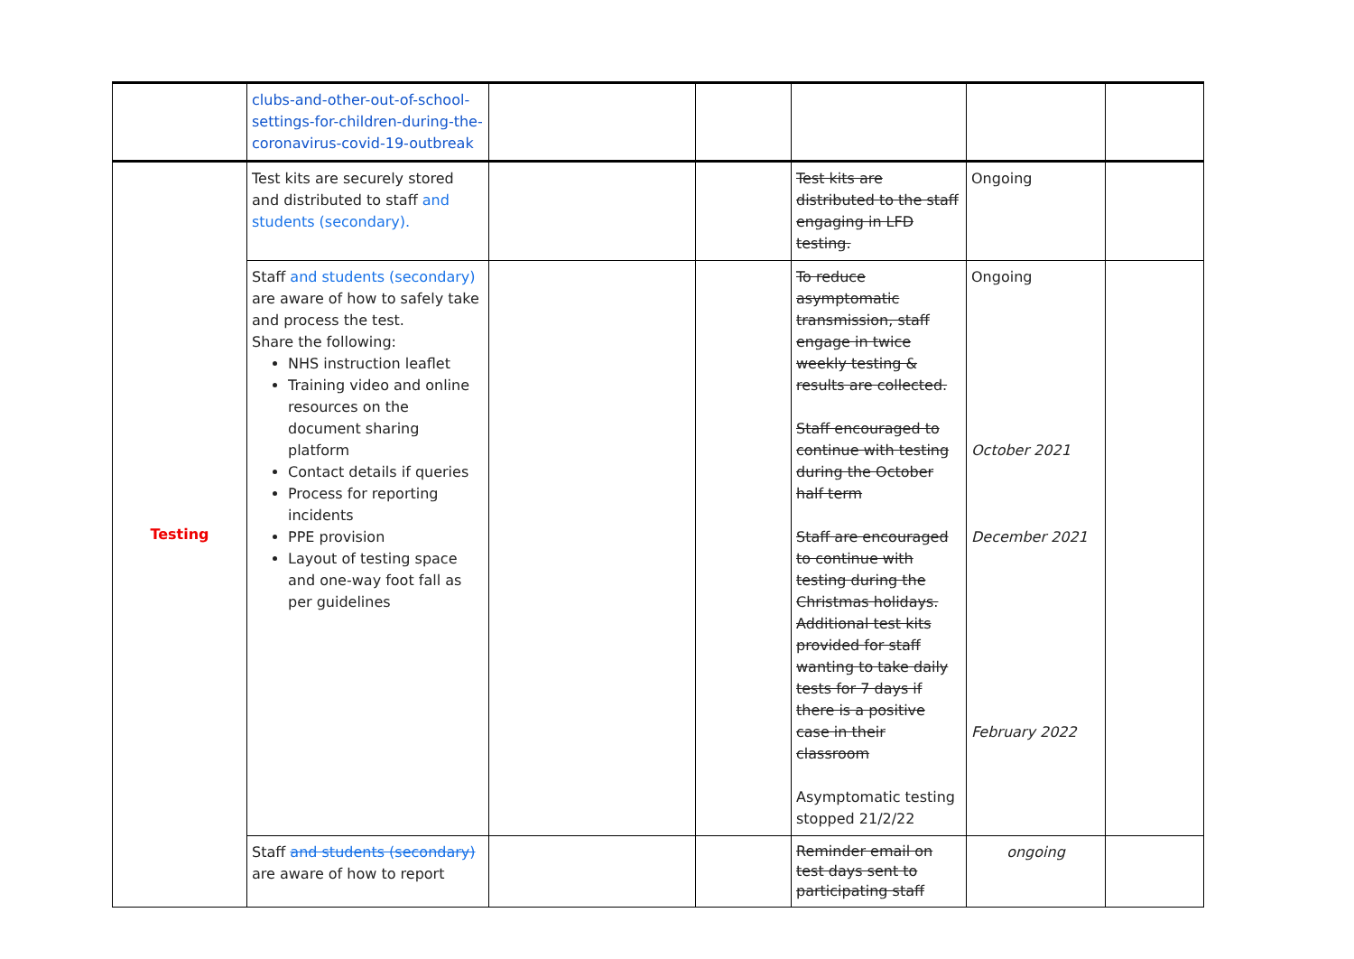| | clubs-and-other-out-of-school-settings-for-children-during-the-coronavirus-covid-19-outbreak | | | | | |
| Testing | Test kits are securely stored and distributed to staff and students (secondary). | | | Test kits are distributed to the staff engaging in LFD testing. | Ongoing | |
| | Staff and students (secondary) are aware of how to safely take and process the test. Share the following: NHS instruction leaflet Training video and online resources on the document sharing platform Contact details if queries Process for reporting incidents PPE provision Layout of testing space and one-way foot fall as per guidelines | | | To reduce asymptomatic transmission, staff engage in twice weekly testing & results are collected. Staff encouraged to continue with testing during the October half term Staff are encouraged to continue with testing during the Christmas holidays. Additional test kits provided for staff wanting to take daily tests for 7 days if there is a positive case in their classroom Asymptomatic testing stopped 21/2/22 | Ongoing October 2021 December 2021 February 2022 | |
| | Staff and students (secondary) are aware of how to report | | | Reminder email on test days sent to participating staff | ongoing | |